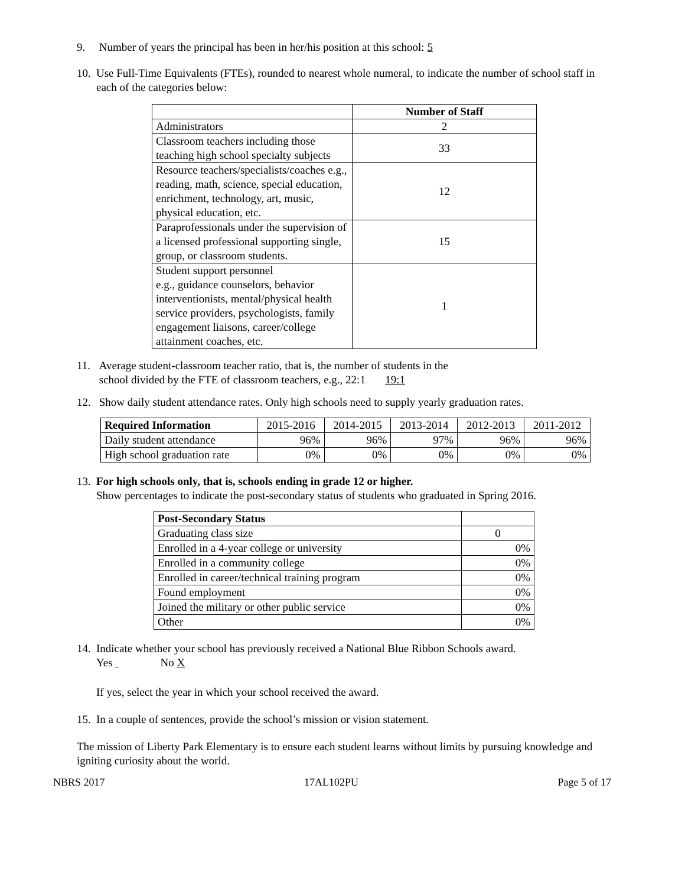9. Number of years the principal has been in her/his position at this school: 5
10. Use Full-Time Equivalents (FTEs), rounded to nearest whole numeral, to indicate the number of school staff in each of the categories below:
| | Number of Staff |
| Administrators | 2 |
| Classroom teachers including those teaching high school specialty subjects | 33 |
| Resource teachers/specialists/coaches e.g., reading, math, science, special education, enrichment, technology, art, music, physical education, etc. | 12 |
| Paraprofessionals under the supervision of a licensed professional supporting single, group, or classroom students. | 15 |
| Student support personnel e.g., guidance counselors, behavior interventionists, mental/physical health service providers, psychologists, family engagement liaisons, career/college attainment coaches, etc. | 1 |
11. Average student-classroom teacher ratio, that is, the number of students in the
school divided by the FTE of classroom teachers, e.g., 22:1 19:1
12. Show daily student attendance rates. Only high schools need to supply yearly graduation rates.
| Required Information | 2015-2016 | 2014-2015 | 2013-2014 | 2012-2013 | 2011-2012 |
| Daily student attendance | 96% | 96% | 97% | 96% | 96% |
| High school graduation rate | 0% | 0% | 0% | 0% | 0% |
13. For high schools only, that is, schools ending in grade 12 or higher.
Show percentages to indicate the post-secondary status of students who graduated in Spring 2016.
| Post-Secondary Status | |
| Graduating class size | 0 |
| Enrolled in a 4-year college or university | 0% |
| Enrolled in a community college | 0% |
| Enrolled in career/technical training program | 0% |
| Found employment | 0% |
| Joined the military or other public service | 0% |
| Other | 0% |
14. Indicate whether your school has previously received a National Blue Ribbon Schools award.
Yes No X
If yes, select the year in which your school received the award.
15. In a couple of sentences, provide the school’s mission or vision statement.
The mission of Liberty Park Elementary is to ensure each student learns without limits by pursuing knowledge and igniting curiosity about the world.
NBRS 2017 17AL102PU Page 5 of 17